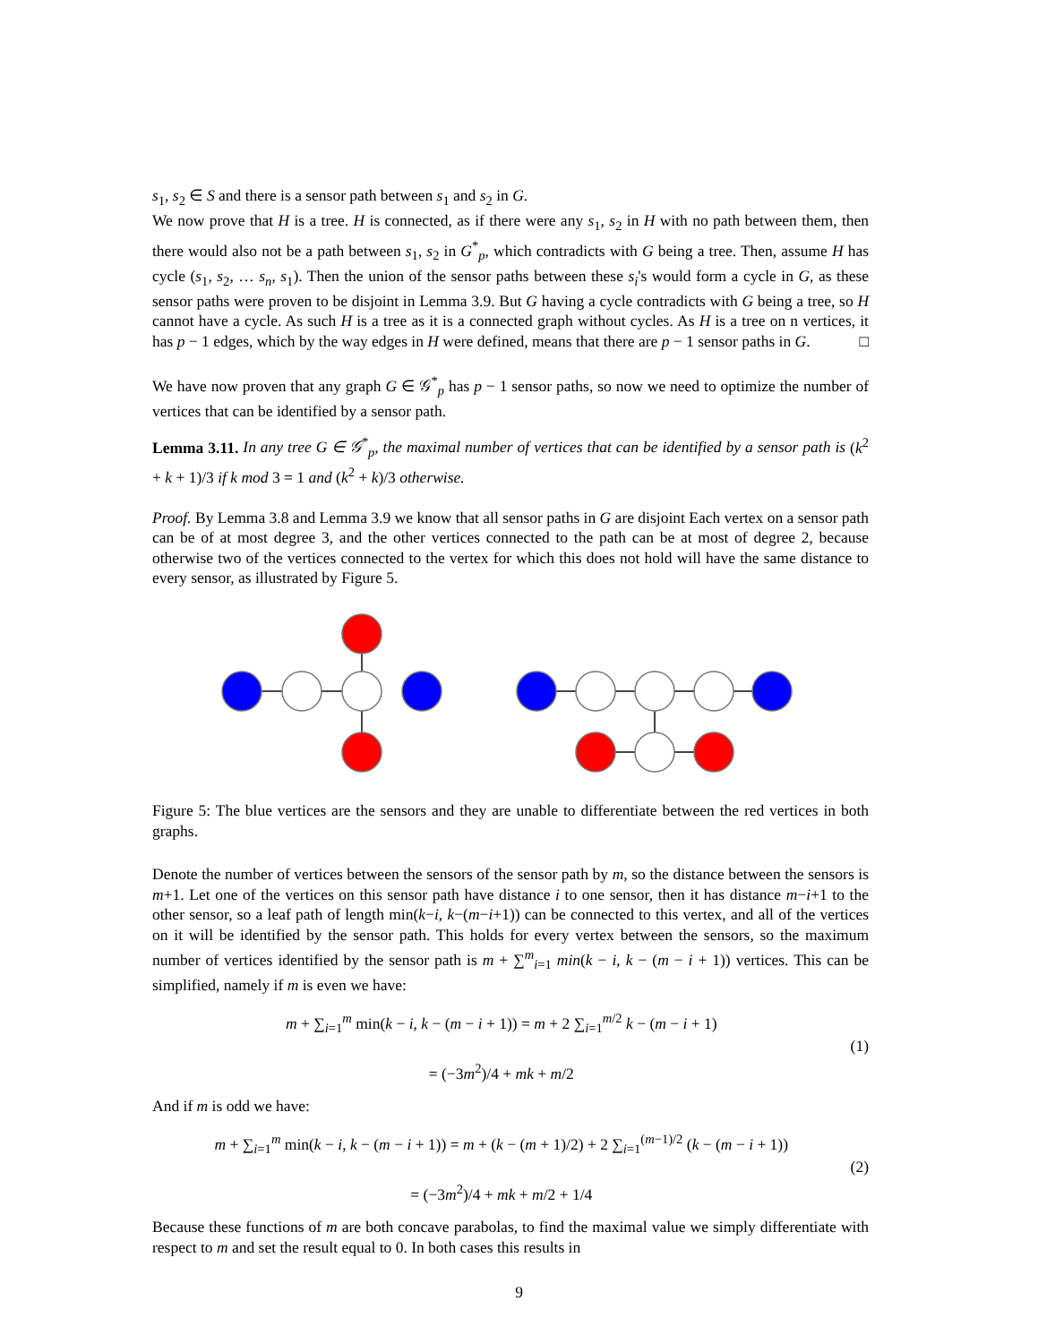s<sub>1</sub>, s<sub>2</sub> ∈ S and there is a sensor path between s<sub>1</sub> and s<sub>2</sub> in G.
We now prove that H is a tree. H is connected, as if there were any s<sub>1</sub>, s<sub>2</sub> in H with no path between them, then there would also not be a path between s<sub>1</sub>, s<sub>2</sub> in G<sup>*</sup><sub>p</sub>, which contradicts with G being a tree. Then, assume H has cycle (s<sub>1</sub>, s<sub>2</sub>, … s<sub>n</sub>, s<sub>1</sub>). Then the union of the sensor paths between these s<sub>i</sub>'s would form a cycle in G, as these sensor paths were proven to be disjoint in Lemma 3.9. But G having a cycle contradicts with G being a tree, so H cannot have a cycle. As such H is a tree as it is a connected graph without cycles. As H is a tree on n vertices, it has p − 1 edges, which by the way edges in H were defined, means that there are p − 1 sensor paths in G. □
We have now proven that any graph G ∈ 𝒢<sup>*</sup><sub>p</sub> has p − 1 sensor paths, so now we need to optimize the number of vertices that can be identified by a sensor path.
Lemma 3.11. In any tree G ∈ 𝒢<sup>*</sup><sub>p</sub>, the maximal number of vertices that can be identified by a sensor path is (k<sup>2</sup> + k + 1)/3 if k mod 3 = 1 and (k<sup>2</sup> + k)/3 otherwise.
Proof. By Lemma 3.8 and Lemma 3.9 we know that all sensor paths in G are disjoint Each vertex on a sensor path can be of at most degree 3, and the other vertices connected to the path can be at most of degree 2, because otherwise two of the vertices connected to the vertex for which this does not hold will have the same distance to every sensor, as illustrated by Figure 5.
Figure 5: The blue vertices are the sensors and they are unable to differentiate between the red vertices in both graphs.
Denote the number of vertices between the sensors of the sensor path by m, so the distance between the sensors is m+1. Let one of the vertices on this sensor path have distance i to one sensor, then it has distance m−i+1 to the other sensor, so a leaf path of length min(k−i, k−(m−i+1)) can be connected to this vertex, and all of the vertices on it will be identified by the sensor path. This holds for every vertex between the sensors, so the maximum number of vertices identified by the sensor path is m + ∑<sup>m</sup><sub>i=1</sub> min(k − i, k − (m − i + 1)) vertices. This can be simplified, namely if m is even we have:
m + ∑<sub>i=1</sub><sup>m</sup> min(k − i, k − (m − i + 1)) = m + 2 ∑<sub>i=1</sub><sup>m/2</sup> k − (m − i + 1)
= (−3m<sup>2</sup>)/4 + mk + m/2
(1)
And if m is odd we have:
m + ∑<sub>i=1</sub><sup>m</sup> min(k − i, k − (m − i + 1)) = m + (k − (m + 1)/2) + 2 ∑<sub>i=1</sub><sup>(m−1)/2</sup> (k − (m − i + 1))
= (−3m<sup>2</sup>)/4 + mk + m/2 + 1/4
(2)
Because these functions of m are both concave parabolas, to find the maximal value we simply differentiate with respect to m and set the result equal to 0. In both cases this results in
9